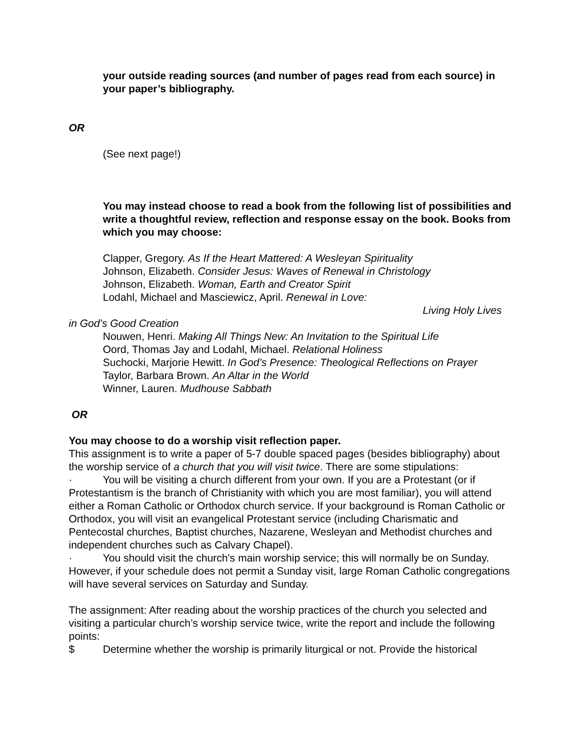your outside reading sources (and number of pages read from each source) in your paper’s bibliography.
OR
(See next page!)
You may instead choose to read a book from the following list of possibilities and write a thoughtful review, reflection and response essay on the book. Books from which you may choose:
Clapper, Gregory. As If the Heart Mattered: A Wesleyan Spirituality
Johnson, Elizabeth. Consider Jesus: Waves of Renewal in Christology
Johnson, Elizabeth. Woman, Earth and Creator Spirit
Lodahl, Michael and Masciewicz, April. Renewal in Love:
Living Holy Lives
in God’s Good Creation
Nouwen, Henri. Making All Things New: An Invitation to the Spiritual Life
Oord, Thomas Jay and Lodahl, Michael. Relational Holiness
Suchocki, Marjorie Hewitt. In God’s Presence: Theological Reflections on Prayer
Taylor, Barbara Brown. An Altar in the World
Winner, Lauren. Mudhouse Sabbath
OR
You may choose to do a worship visit reflection paper.
This assignment is to write a paper of 5-7 double spaced pages (besides bibliography) about the worship service of a church that you will visit twice. There are some stipulations:
· You will be visiting a church different from your own. If you are a Protestant (or if Protestantism is the branch of Christianity with which you are most familiar), you will attend either a Roman Catholic or Orthodox church service. If your background is Roman Catholic or Orthodox, you will visit an evangelical Protestant service (including Charismatic and Pentecostal churches, Baptist churches, Nazarene, Wesleyan and Methodist churches and independent churches such as Calvary Chapel).
· You should visit the church's main worship service; this will normally be on Sunday. However, if your schedule does not permit a Sunday visit, large Roman Catholic congregations will have several services on Saturday and Sunday.
The assignment: After reading about the worship practices of the church you selected and visiting a particular church’s worship service twice, write the report and include the following points:
$ Determine whether the worship is primarily liturgical or not. Provide the historical